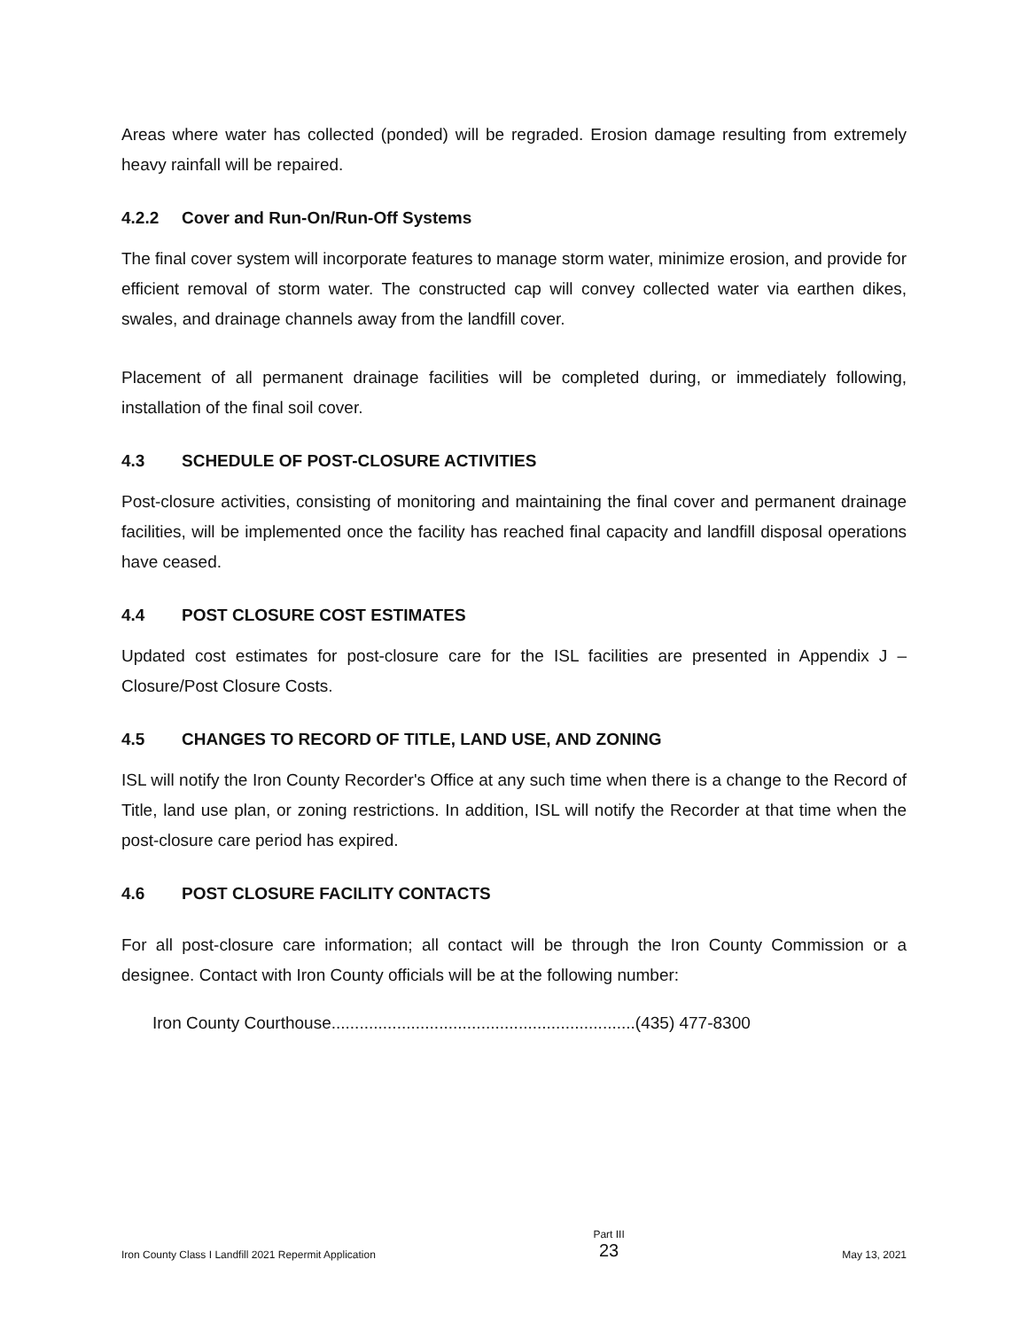Areas where water has collected (ponded) will be regraded. Erosion damage resulting from extremely heavy rainfall will be repaired.
4.2.2 Cover and Run-On/Run-Off Systems
The final cover system will incorporate features to manage storm water, minimize erosion, and provide for efficient removal of storm water. The constructed cap will convey collected water via earthen dikes, swales, and drainage channels away from the landfill cover.
Placement of all permanent drainage facilities will be completed during, or immediately following, installation of the final soil cover.
4.3 SCHEDULE OF POST-CLOSURE ACTIVITIES
Post-closure activities, consisting of monitoring and maintaining the final cover and permanent drainage facilities, will be implemented once the facility has reached final capacity and landfill disposal operations have ceased.
4.4 POST CLOSURE COST ESTIMATES
Updated cost estimates for post-closure care for the ISL facilities are presented in Appendix J – Closure/Post Closure Costs.
4.5 CHANGES TO RECORD OF TITLE, LAND USE, AND ZONING
ISL will notify the Iron County Recorder's Office at any such time when there is a change to the Record of Title, land use plan, or zoning restrictions. In addition, ISL will notify the Recorder at that time when the post-closure care period has expired.
4.6 POST CLOSURE FACILITY CONTACTS
For all post-closure care information; all contact will be through the Iron County Commission or a designee. Contact with Iron County officials will be at the following number:
Iron County Courthouse.................................................................(435) 477-8300
Iron County Class I Landfill 2021 Repermit Application
Part III
23
May 13, 2021